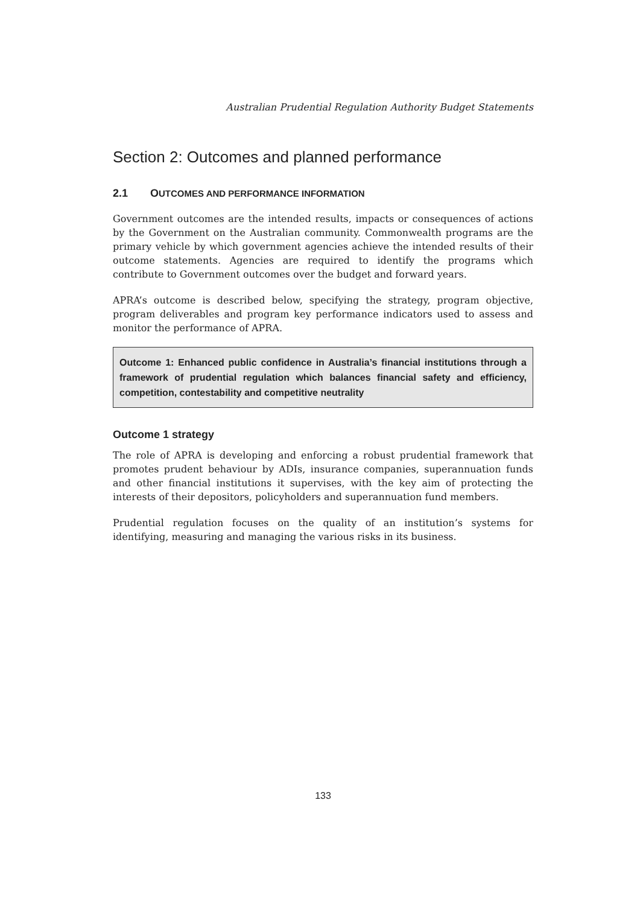Australian Prudential Regulation Authority Budget Statements
Section 2: Outcomes and planned performance
2.1 OUTCOMES AND PERFORMANCE INFORMATION
Government outcomes are the intended results, impacts or consequences of actions by the Government on the Australian community. Commonwealth programs are the primary vehicle by which government agencies achieve the intended results of their outcome statements. Agencies are required to identify the programs which contribute to Government outcomes over the budget and forward years.
APRA’s outcome is described below, specifying the strategy, program objective, program deliverables and program key performance indicators used to assess and monitor the performance of APRA.
Outcome 1: Enhanced public confidence in Australia’s financial institutions through a framework of prudential regulation which balances financial safety and efficiency, competition, contestability and competitive neutrality
Outcome 1 strategy
The role of APRA is developing and enforcing a robust prudential framework that promotes prudent behaviour by ADIs, insurance companies, superannuation funds and other financial institutions it supervises, with the key aim of protecting the interests of their depositors, policyholders and superannuation fund members.
Prudential regulation focuses on the quality of an institution’s systems for identifying, measuring and managing the various risks in its business.
133